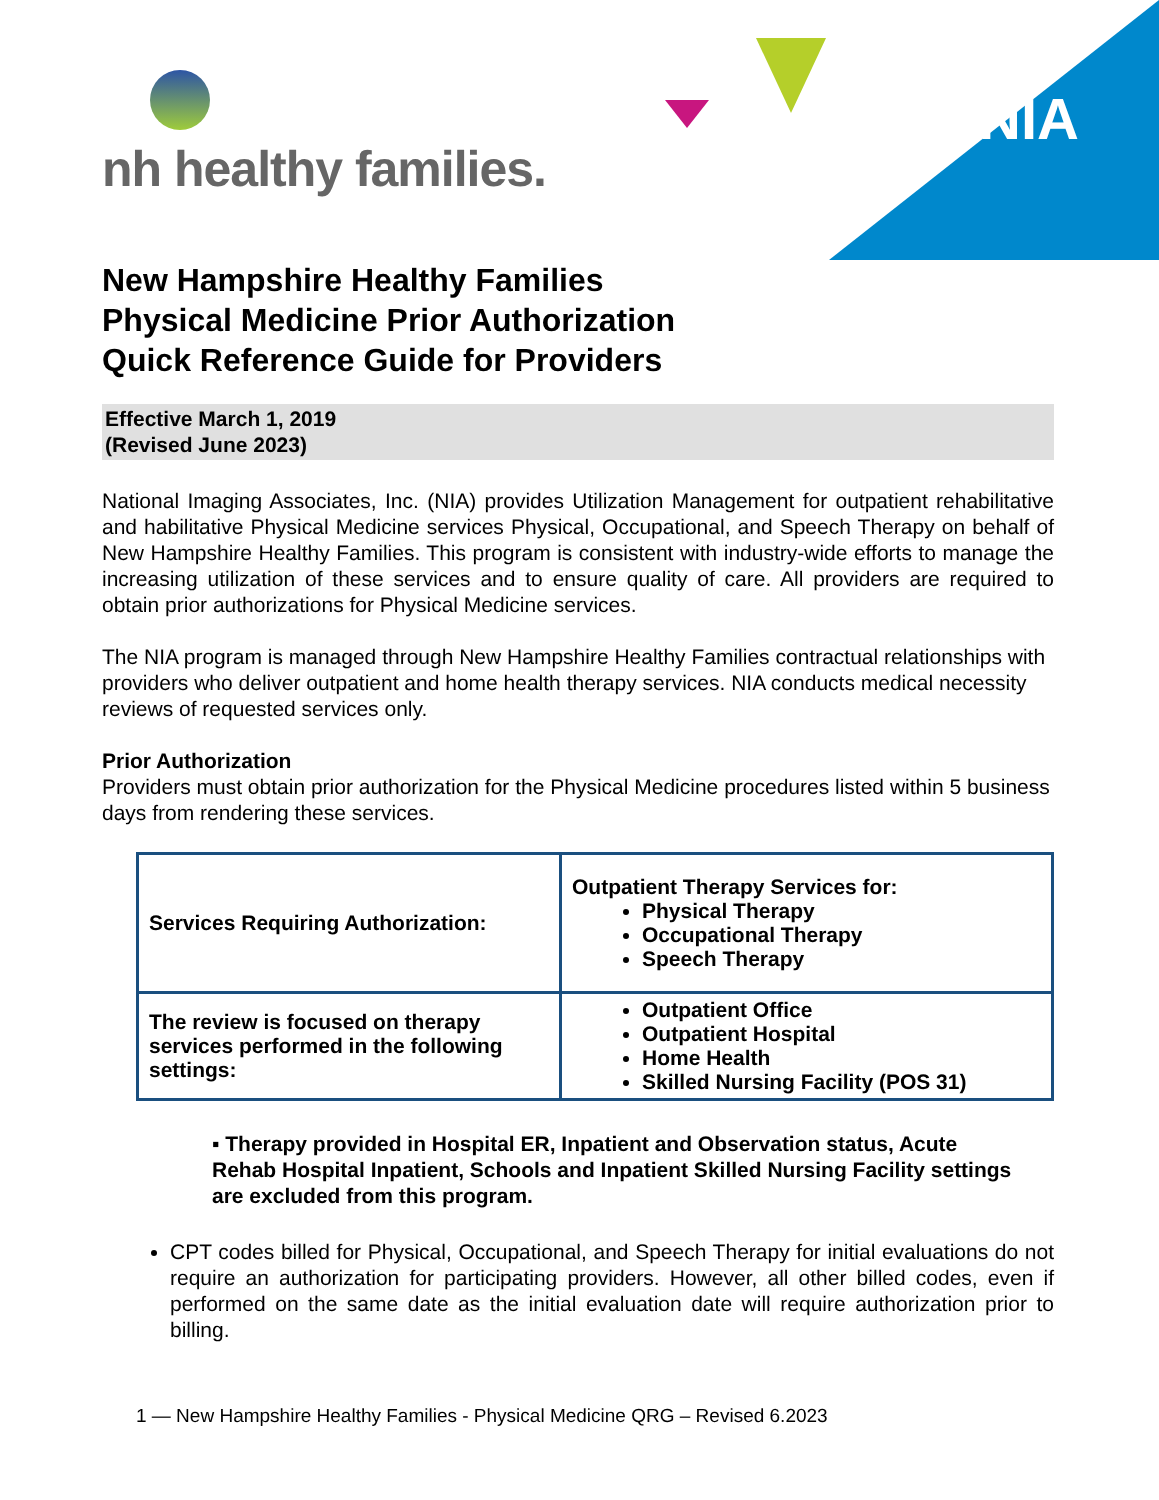NIA
nh healthy families.
New Hampshire Healthy Families
Physical Medicine Prior Authorization
Quick Reference Guide for Providers
Effective March 1, 2019
(Revised June 2023)
National Imaging Associates, Inc. (NIA) provides Utilization Management for outpatient rehabilitative and habilitative Physical Medicine services Physical, Occupational, and Speech Therapy on behalf of New Hampshire Healthy Families. This program is consistent with industry-wide efforts to manage the increasing utilization of these services and to ensure quality of care. All providers are required to obtain prior authorizations for Physical Medicine services.
The NIA program is managed through New Hampshire Healthy Families contractual relationships with providers who deliver outpatient and home health therapy services. NIA conducts medical necessity reviews of requested services only.
Prior Authorization
Providers must obtain prior authorization for the Physical Medicine procedures listed within 5 business days from rendering these services.
| Services Requiring Authorization: | Outpatient Therapy Services for: Physical Therapy Occupational Therapy Speech Therapy |
| The review is focused on therapy services performed in the following settings: | Outpatient Office Outpatient Hospital Home Health Skilled Nursing Facility (POS 31) |
▪ Therapy provided in Hospital ER, Inpatient and Observation status, Acute Rehab Hospital Inpatient, Schools and Inpatient Skilled Nursing Facility settings are excluded from this program.
CPT codes billed for Physical, Occupational, and Speech Therapy for initial evaluations do not require an authorization for participating providers. However, all other billed codes, even if performed on the same date as the initial evaluation date will require authorization prior to billing.
1 — New Hampshire Healthy Families - Physical Medicine QRG – Revised 6.2023